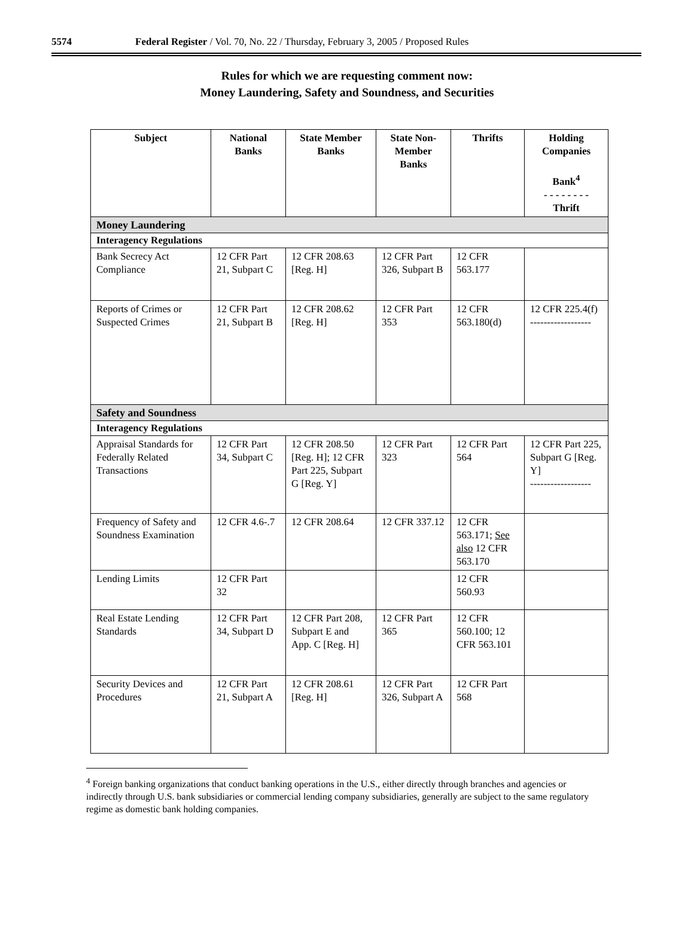5574 Federal Register / Vol. 70, No. 22 / Thursday, February 3, 2005 / Proposed Rules
Rules for which we are requesting comment now:
Money Laundering, Safety and Soundness, and Securities
| Subject | National Banks | State Member Banks | State Non-Member Banks | Thrifts | Holding Companies Bank<sup>4</sup> - - - - - - - - Thrift |
| --- | --- | --- | --- | --- | --- |
| Money Laundering | | | | | |
| Interagency Regulations | | | | | |
| Bank Secrecy Act Compliance | 12 CFR Part 21, Subpart C | 12 CFR 208.63 [Reg. H] | 12 CFR Part 326, Subpart B | 12 CFR 563.177 | |
| Reports of Crimes or Suspected Crimes | 12 CFR Part 21, Subpart B | 12 CFR 208.62 [Reg. H] | 12 CFR Part 353 | 12 CFR 563.180(d) | 12 CFR 225.4(f) ------------------ |
| Safety and Soundness | | | | | |
| Interagency Regulations | | | | | |
| Appraisal Standards for Federally Related Transactions | 12 CFR Part 34, Subpart C | 12 CFR 208.50 [Reg. H]; 12 CFR Part 225, Subpart G [Reg. Y] | 12 CFR Part 323 | 12 CFR Part 564 | 12 CFR Part 225, Subpart G [Reg. Y] ------------------ |
| Frequency of Safety and Soundness Examination | 12 CFR 4.6-.7 | 12 CFR 208.64 | 12 CFR 337.12 | 12 CFR 563.171; See also 12 CFR 563.170 | |
| Lending Limits | 12 CFR Part 32 | | | 12 CFR 560.93 | |
| Real Estate Lending Standards | 12 CFR Part 34, Subpart D | 12 CFR Part 208, Subpart E and App. C [Reg. H] | 12 CFR Part 365 | 12 CFR 560.100; 12 CFR 563.101 | |
| Security Devices and Procedures | 12 CFR Part 21, Subpart A | 12 CFR 208.61 [Reg. H] | 12 CFR Part 326, Subpart A | 12 CFR Part 568 | |
<sup>4</sup> Foreign banking organizations that conduct banking operations in the U.S., either directly through branches and agencies or indirectly through U.S. bank subsidiaries or commercial lending company subsidiaries, generally are subject to the same regulatory regime as domestic bank holding companies.